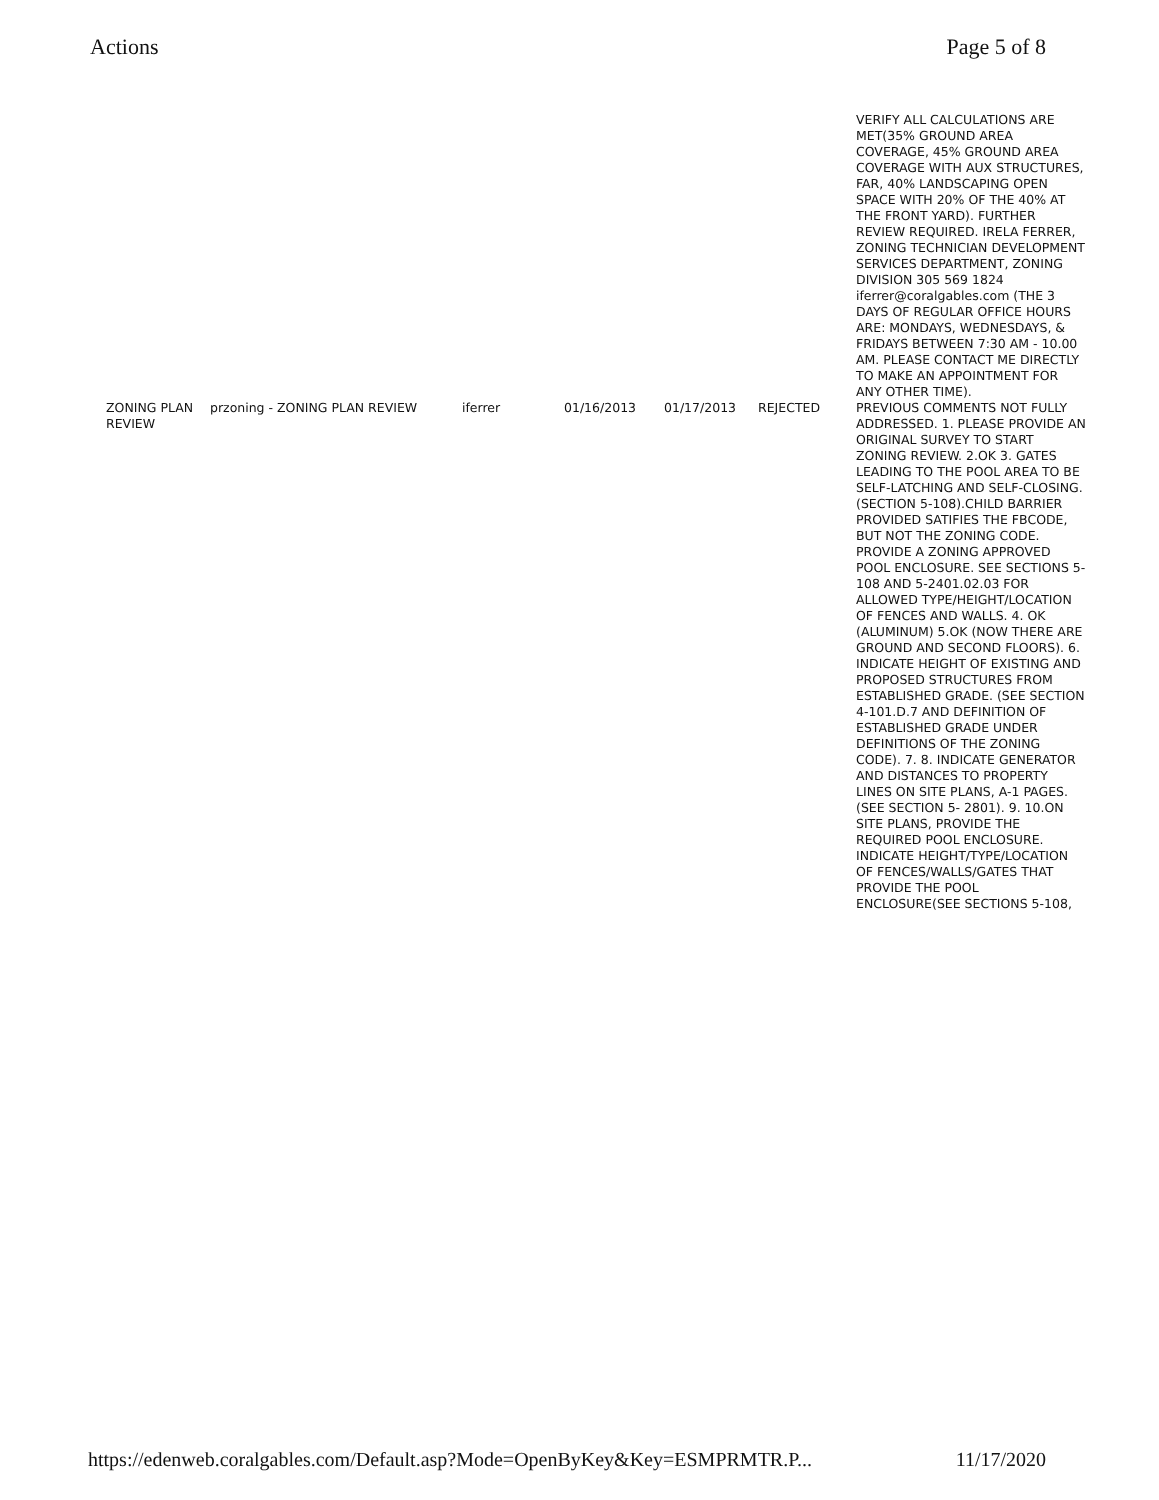Actions Page 5 of 8
| | | | | | | VERIFY ALL CALCULATIONS ARE MET(35% GROUND AREA COVERAGE, 45% GROUND AREA COVERAGE WITH AUX STRUCTURES, FAR, 40% LANDSCAPING OPEN SPACE WITH 20% OF THE 40% AT THE FRONT YARD). FURTHER REVIEW REQUIRED. IRELA FERRER, ZONING TECHNICIAN DEVELOPMENT SERVICES DEPARTMENT, ZONING DIVISION 305 569 1824 iferrer@coralgables.com (THE 3 DAYS OF REGULAR OFFICE HOURS ARE: MONDAYS, WEDNESDAYS, & FRIDAYS BETWEEN 7:30 AM - 10.00 AM. PLEASE CONTACT ME DIRECTLY TO MAKE AN APPOINTMENT FOR ANY OTHER TIME). |
| ZONING PLAN REVIEW | przoning - ZONING PLAN REVIEW | iferrer | 01/16/2013 | 01/17/2013 | REJECTED | PREVIOUS COMMENTS NOT FULLY ADDRESSED. 1. PLEASE PROVIDE AN ORIGINAL SURVEY TO START ZONING REVIEW. 2.OK 3. GATES LEADING TO THE POOL AREA TO BE SELF-LATCHING AND SELF-CLOSING. (SECTION 5-108).CHILD BARRIER PROVIDED SATIFIES THE FBCODE, BUT NOT THE ZONING CODE. PROVIDE A ZONING APPROVED POOL ENCLOSURE. SEE SECTIONS 5-108 AND 5-2401.02.03 FOR ALLOWED TYPE/HEIGHT/LOCATION OF FENCES AND WALLS. 4. OK (ALUMINUM) 5.OK (NOW THERE ARE GROUND AND SECOND FLOORS). 6. INDICATE HEIGHT OF EXISTING AND PROPOSED STRUCTURES FROM ESTABLISHED GRADE. (SEE SECTION 4-101.D.7 AND DEFINITION OF ESTABLISHED GRADE UNDER DEFINITIONS OF THE ZONING CODE). 7. 8. INDICATE GENERATOR AND DISTANCES TO PROPERTY LINES ON SITE PLANS, A-1 PAGES. (SEE SECTION 5- 2801). 9. 10.ON SITE PLANS, PROVIDE THE REQUIRED POOL ENCLOSURE. INDICATE HEIGHT/TYPE/LOCATION OF FENCES/WALLS/GATES THAT PROVIDE THE POOL ENCLOSURE(SEE SECTIONS 5-108, |
https://edenweb.coralgables.com/Default.asp?Mode=OpenByKey&Key=ESMPRMTR.P... 11/17/2020